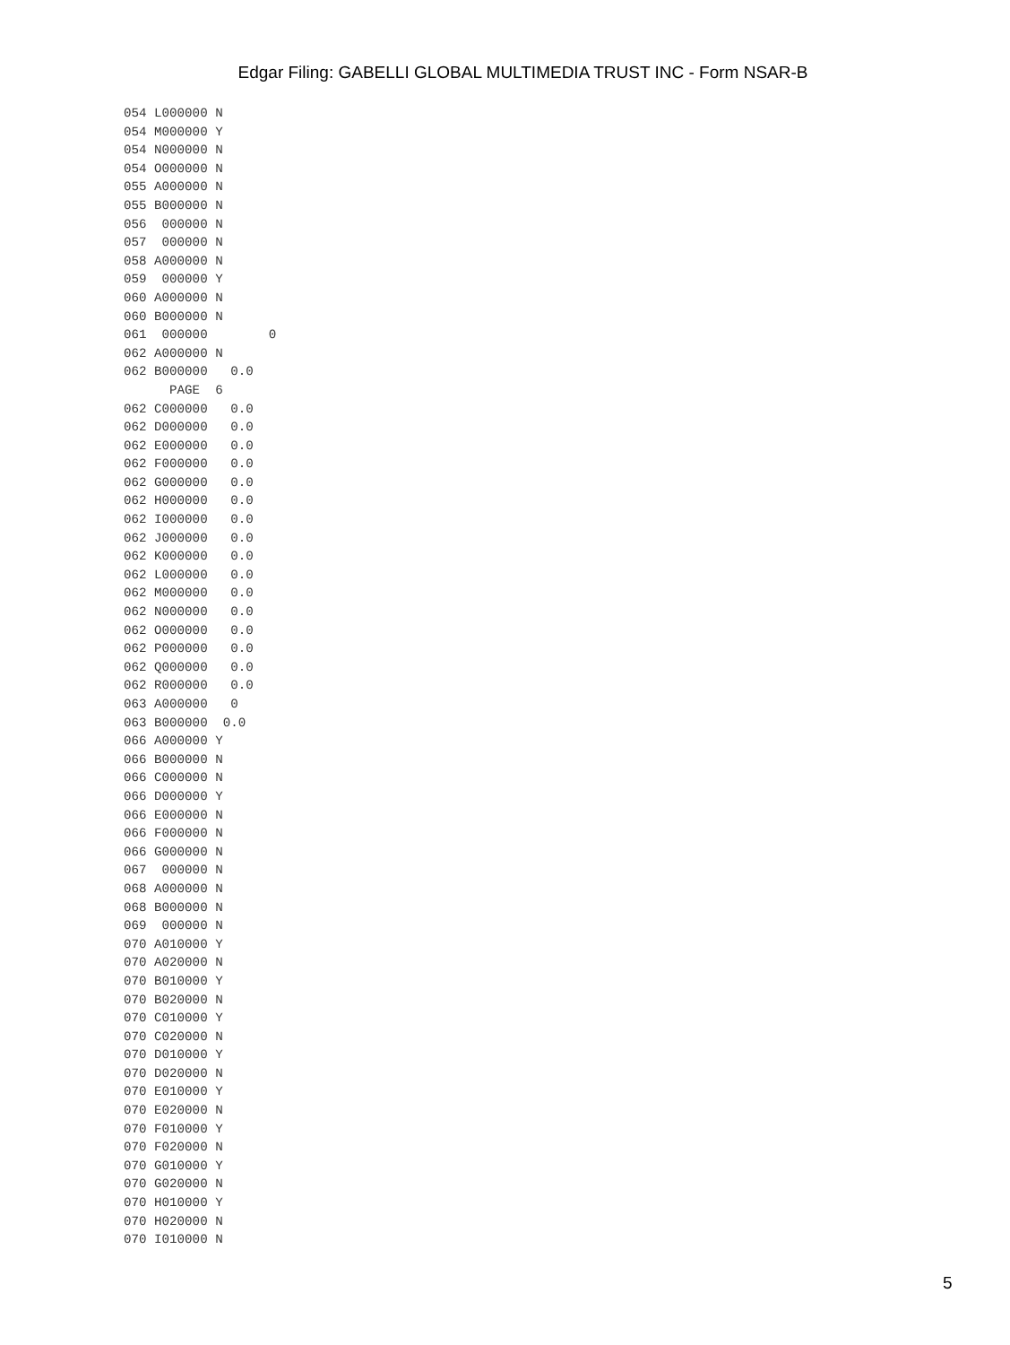Edgar Filing: GABELLI GLOBAL MULTIMEDIA TRUST INC - Form NSAR-B
054 L000000 N
054 M000000 Y
054 N000000 N
054 O000000 N
055 A000000 N
055 B000000 N
056  000000 N
057  000000 N
058 A000000 N
059  000000 Y
060 A000000 N
060 B000000 N
061  000000        0
062 A000000 N
062 B000000   0.0
      PAGE  6
062 C000000   0.0
062 D000000   0.0
062 E000000   0.0
062 F000000   0.0
062 G000000   0.0
062 H000000   0.0
062 I000000   0.0
062 J000000   0.0
062 K000000   0.0
062 L000000   0.0
062 M000000   0.0
062 N000000   0.0
062 O000000   0.0
062 P000000   0.0
062 Q000000   0.0
062 R000000   0.0
063 A000000   0
063 B000000  0.0
066 A000000 Y
066 B000000 N
066 C000000 N
066 D000000 Y
066 E000000 N
066 F000000 N
066 G000000 N
067  000000 N
068 A000000 N
068 B000000 N
069  000000 N
070 A010000 Y
070 A020000 N
070 B010000 Y
070 B020000 N
070 C010000 Y
070 C020000 N
070 D010000 Y
070 D020000 N
070 E010000 Y
070 E020000 N
070 F010000 Y
070 F020000 N
070 G010000 Y
070 G020000 N
070 H010000 Y
070 H020000 N
070 I010000 N
5